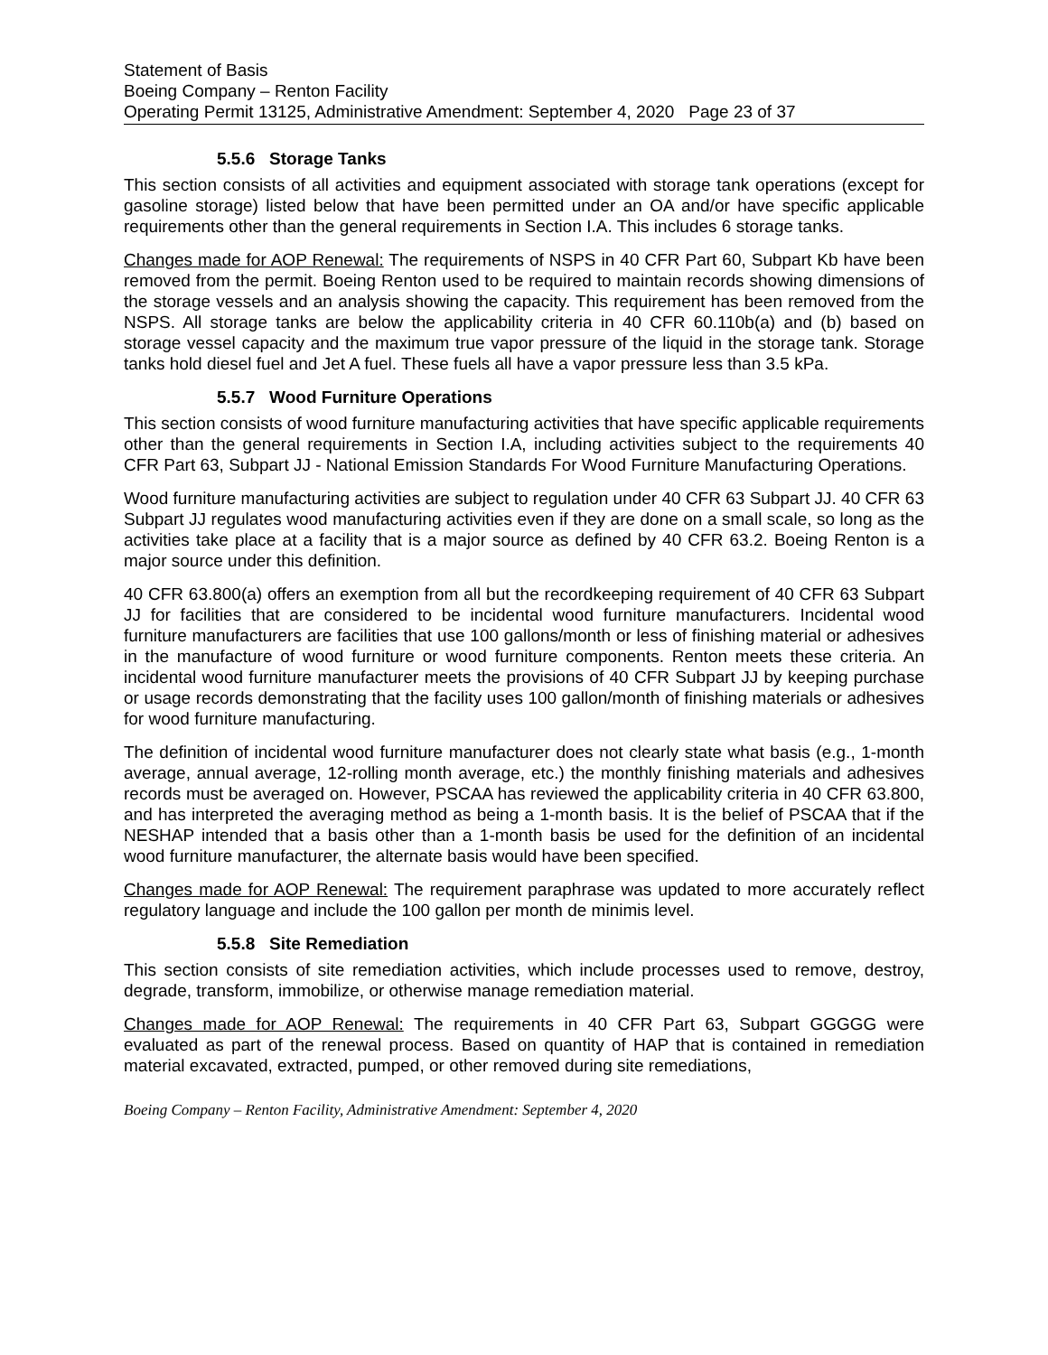Statement of Basis
Boeing Company – Renton Facility
Operating Permit 13125, Administrative Amendment: September 4, 2020 Page 23 of 37
5.5.6 Storage Tanks
This section consists of all activities and equipment associated with storage tank operations (except for gasoline storage) listed below that have been permitted under an OA and/or have specific applicable requirements other than the general requirements in Section I.A. This includes 6 storage tanks.
Changes made for AOP Renewal: The requirements of NSPS in 40 CFR Part 60, Subpart Kb have been removed from the permit. Boeing Renton used to be required to maintain records showing dimensions of the storage vessels and an analysis showing the capacity. This requirement has been removed from the NSPS. All storage tanks are below the applicability criteria in 40 CFR 60.110b(a) and (b) based on storage vessel capacity and the maximum true vapor pressure of the liquid in the storage tank. Storage tanks hold diesel fuel and Jet A fuel. These fuels all have a vapor pressure less than 3.5 kPa.
5.5.7 Wood Furniture Operations
This section consists of wood furniture manufacturing activities that have specific applicable requirements other than the general requirements in Section I.A, including activities subject to the requirements 40 CFR Part 63, Subpart JJ - National Emission Standards For Wood Furniture Manufacturing Operations.
Wood furniture manufacturing activities are subject to regulation under 40 CFR 63 Subpart JJ. 40 CFR 63 Subpart JJ regulates wood manufacturing activities even if they are done on a small scale, so long as the activities take place at a facility that is a major source as defined by 40 CFR 63.2. Boeing Renton is a major source under this definition.
40 CFR 63.800(a) offers an exemption from all but the recordkeeping requirement of 40 CFR 63 Subpart JJ for facilities that are considered to be incidental wood furniture manufacturers. Incidental wood furniture manufacturers are facilities that use 100 gallons/month or less of finishing material or adhesives in the manufacture of wood furniture or wood furniture components. Renton meets these criteria. An incidental wood furniture manufacturer meets the provisions of 40 CFR Subpart JJ by keeping purchase or usage records demonstrating that the facility uses 100 gallon/month of finishing materials or adhesives for wood furniture manufacturing.
The definition of incidental wood furniture manufacturer does not clearly state what basis (e.g., 1-month average, annual average, 12-rolling month average, etc.) the monthly finishing materials and adhesives records must be averaged on. However, PSCAA has reviewed the applicability criteria in 40 CFR 63.800, and has interpreted the averaging method as being a 1-month basis. It is the belief of PSCAA that if the NESHAP intended that a basis other than a 1-month basis be used for the definition of an incidental wood furniture manufacturer, the alternate basis would have been specified.
Changes made for AOP Renewal: The requirement paraphrase was updated to more accurately reflect regulatory language and include the 100 gallon per month de minimis level.
5.5.8 Site Remediation
This section consists of site remediation activities, which include processes used to remove, destroy, degrade, transform, immobilize, or otherwise manage remediation material.
Changes made for AOP Renewal: The requirements in 40 CFR Part 63, Subpart GGGGG were evaluated as part of the renewal process. Based on quantity of HAP that is contained in remediation material excavated, extracted, pumped, or other removed during site remediations,
Boeing Company – Renton Facility, Administrative Amendment: September 4, 2020